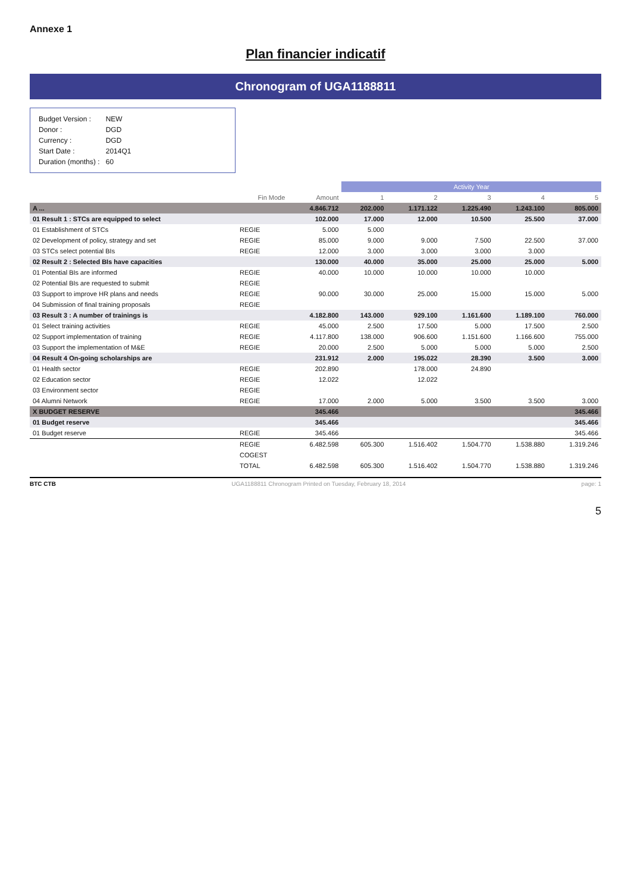Annexe 1
Plan financier indicatif
Chronogram of UGA1188811
| Budget Version : | NEW |
| Donor : | DGD |
| Currency : | DGD |
| Start Date : | 2014Q1 |
| Duration (months) : | 60 |
| | | | Activity Year | | | | |
| --- | --- | --- | --- | --- | --- | --- | --- |
| | Fin Mode | Amount | 1 | 2 | 3 | 4 | 5 |
| A ... | | 4.846.712 | 202.000 | 1.171.122 | 1.225.490 | 1.243.100 | 805.000 |
| 01 Result 1 : STCs are equipped to select | | 102.000 | 17.000 | 12.000 | 10.500 | 25.500 | 37.000 |
| 01 Establishment of STCs | REGIE | 5.000 | 5.000 | | | | |
| 02 Development of policy, strategy and set | REGIE | 85.000 | 9.000 | 9.000 | 7.500 | 22.500 | 37.000 |
| 03 STCs select potential BIs | REGIE | 12.000 | 3.000 | 3.000 | 3.000 | 3.000 | |
| 02 Result 2 : Selected BIs have capacities | | 130.000 | 40.000 | 35.000 | 25.000 | 25.000 | 5.000 |
| 01 Potential BIs are informed | REGIE | 40.000 | 10.000 | 10.000 | 10.000 | 10.000 | |
| 02 Potential BIs are requested to submit | REGIE | | | | | | |
| 03 Support to improve HR plans and needs | REGIE | 90.000 | 30.000 | 25.000 | 15.000 | 15.000 | 5.000 |
| 04 Submission of final training proposals | REGIE | | | | | | |
| 03 Result 3 : A number of trainings is | | 4.182.800 | 143.000 | 929.100 | 1.161.600 | 1.189.100 | 760.000 |
| 01 Select training activities | REGIE | 45.000 | 2.500 | 17.500 | 5.000 | 17.500 | 2.500 |
| 02 Support implementation of training | REGIE | 4.117.800 | 138.000 | 906.600 | 1.151.600 | 1.166.600 | 755.000 |
| 03 Support the implementation of M&E | REGIE | 20.000 | 2.500 | 5.000 | 5.000 | 5.000 | 2.500 |
| 04 Result 4 On-going scholarships are | | 231.912 | 2.000 | 195.022 | 28.390 | 3.500 | 3.000 |
| 01 Health sector | REGIE | 202.890 | | 178.000 | 24.890 | | |
| 02 Education sector | REGIE | 12.022 | | 12.022 | | | |
| 03 Environment sector | REGIE | | | | | | |
| 04 Alumni Network | REGIE | 17.000 | 2.000 | 5.000 | 3.500 | 3.500 | 3.000 |
| X BUDGET RESERVE | | 345.466 | | | | | 345.466 |
| 01 Budget reserve | | 345.466 | | | | | 345.466 |
| 01 Budget reserve | REGIE | 345.466 | | | | | 345.466 |
| | REGIE | 6.482.598 | 605.300 | 1.516.402 | 1.504.770 | 1.538.880 | 1.319.246 |
| | COGEST | | | | | | |
| | TOTAL | 6.482.598 | 605.300 | 1.516.402 | 1.504.770 | 1.538.880 | 1.319.246 |
BTC CTB UGA1188811 Chronogram Printed on Tuesday, February 18, 2014 page: 1
5